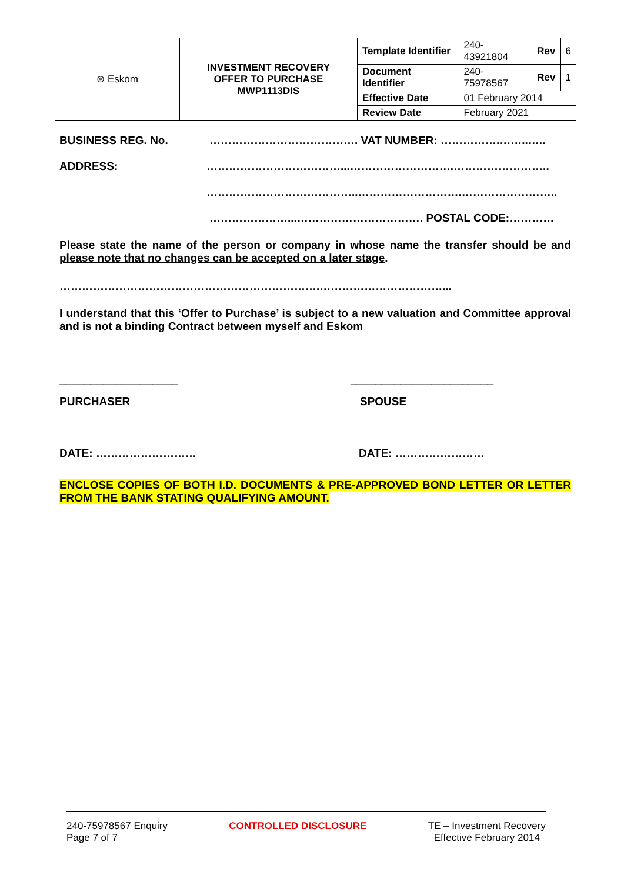| ⊛ Eskom | INVESTMENT RECOVERY OFFER TO PURCHASE MWP1113DIS | Template Identifier | 240-43921804 | Rev | 6 |
| | | Document Identifier | 240-75978567 | Rev | 1 |
| | | Effective Date | 01 February 2014 | | |
| | | Review Date | February 2021 | | |
BUSINESS REG. No. …………………………………. VAT NUMBER: …………….……..…..
ADDRESS: ………………………………...……………………….……………………..
…………………………………..……………………….……………………..
…………………...……………………………. POSTAL CODE:…………
Please state the name of the person or company in whose name the transfer should be and please note that no changes can be accepted on a later stage.
…………………………………………………………….……………………………...
I understand that this ‘Offer to Purchase’ is subject to a new valuation and Committee approval and is not a binding Contract between myself and Eskom
___________________ _______________________
PURCHASER SPOUSE
DATE: ……………………… DATE: ……………………
ENCLOSE COPIES OF BOTH I.D. DOCUMENTS & PRE-APPROVED BOND LETTER OR LETTER FROM THE BANK STATING QUALIFYING AMOUNT.
240-75978567 Enquiry
Page 7 of 7
CONTROLLED DISCLOSURE TE – Investment Recovery
Effective February 2014